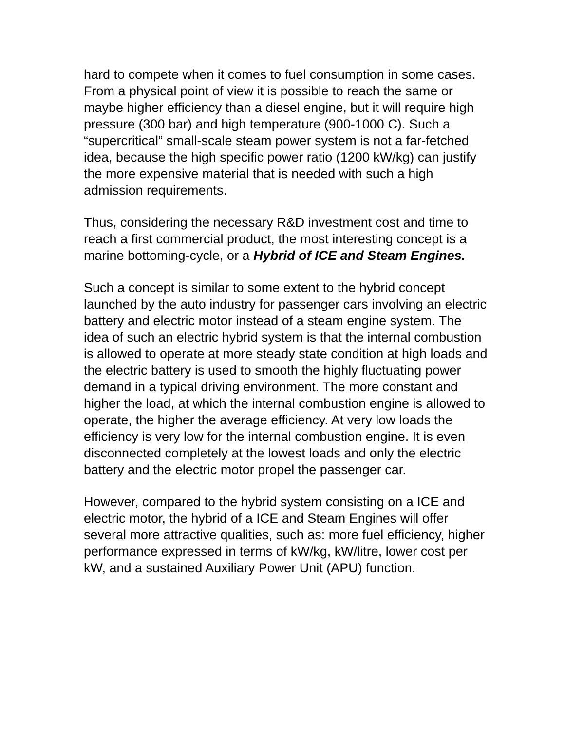hard to compete when it comes to fuel consumption in some cases. From a physical point of view it is possible to reach the same or maybe higher efficiency than a diesel engine, but it will require high pressure (300 bar) and high temperature (900-1000 C). Such a “supercritical” small-scale steam power system is not a far-fetched idea, because the high specific power ratio (1200 kW/kg) can justify the more expensive material that is needed with such a high admission requirements.
Thus, considering the necessary R&D investment cost and time to reach a first commercial product, the most interesting concept is a marine bottoming-cycle, or a Hybrid of ICE and Steam Engines.
Such a concept is similar to some extent to the hybrid concept launched by the auto industry for passenger cars involving an electric battery and electric motor instead of a steam engine system. The idea of such an electric hybrid system is that the internal combustion is allowed to operate at more steady state condition at high loads and the electric battery is used to smooth the highly fluctuating power demand in a typical driving environment. The more constant and higher the load, at which the internal combustion engine is allowed to operate, the higher the average efficiency. At very low loads the efficiency is very low for the internal combustion engine. It is even disconnected completely at the lowest loads and only the electric battery and the electric motor propel the passenger car.
However, compared to the hybrid system consisting on a ICE and electric motor, the hybrid of a ICE and Steam Engines will offer several more attractive qualities, such as: more fuel efficiency, higher performance expressed in terms of kW/kg, kW/litre, lower cost per kW, and a sustained Auxiliary Power Unit (APU) function.